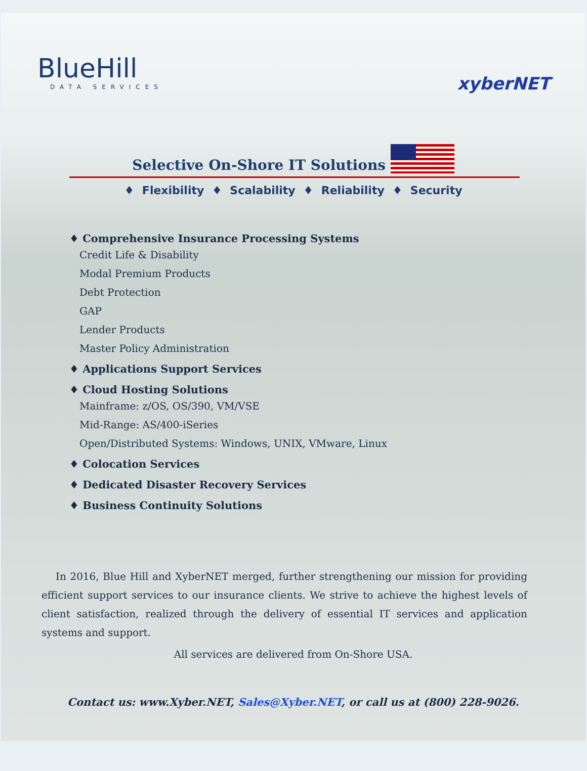BlueHill
DATA SERVICES
xyberNET
Selective On-Shore IT Solutions
♦ Flexibility ♦ Scalability ♦ Reliability ♦ Security
♦ Comprehensive Insurance Processing Systems
Credit Life & Disability
Modal Premium Products
Debt Protection
GAP
Lender Products
Master Policy Administration
♦ Applications Support Services
♦ Cloud Hosting Solutions
Mainframe: z/OS, OS/390, VM/VSE
Mid-Range: AS/400-iSeries
Open/Distributed Systems: Windows, UNIX, VMware, Linux
♦ Colocation Services
♦ Dedicated Disaster Recovery Services
♦ Business Continuity Solutions
In 2016, Blue Hill and XyberNET merged, further strengthening our mission for providing efficient support services to our insurance clients. We strive to achieve the highest levels of client satisfaction, realized through the delivery of essential IT services and application systems and support.
All services are delivered from On-Shore USA.
Contact us: www.Xyber.NET, Sales@Xyber.NET, or call us at (800) 228-9026.